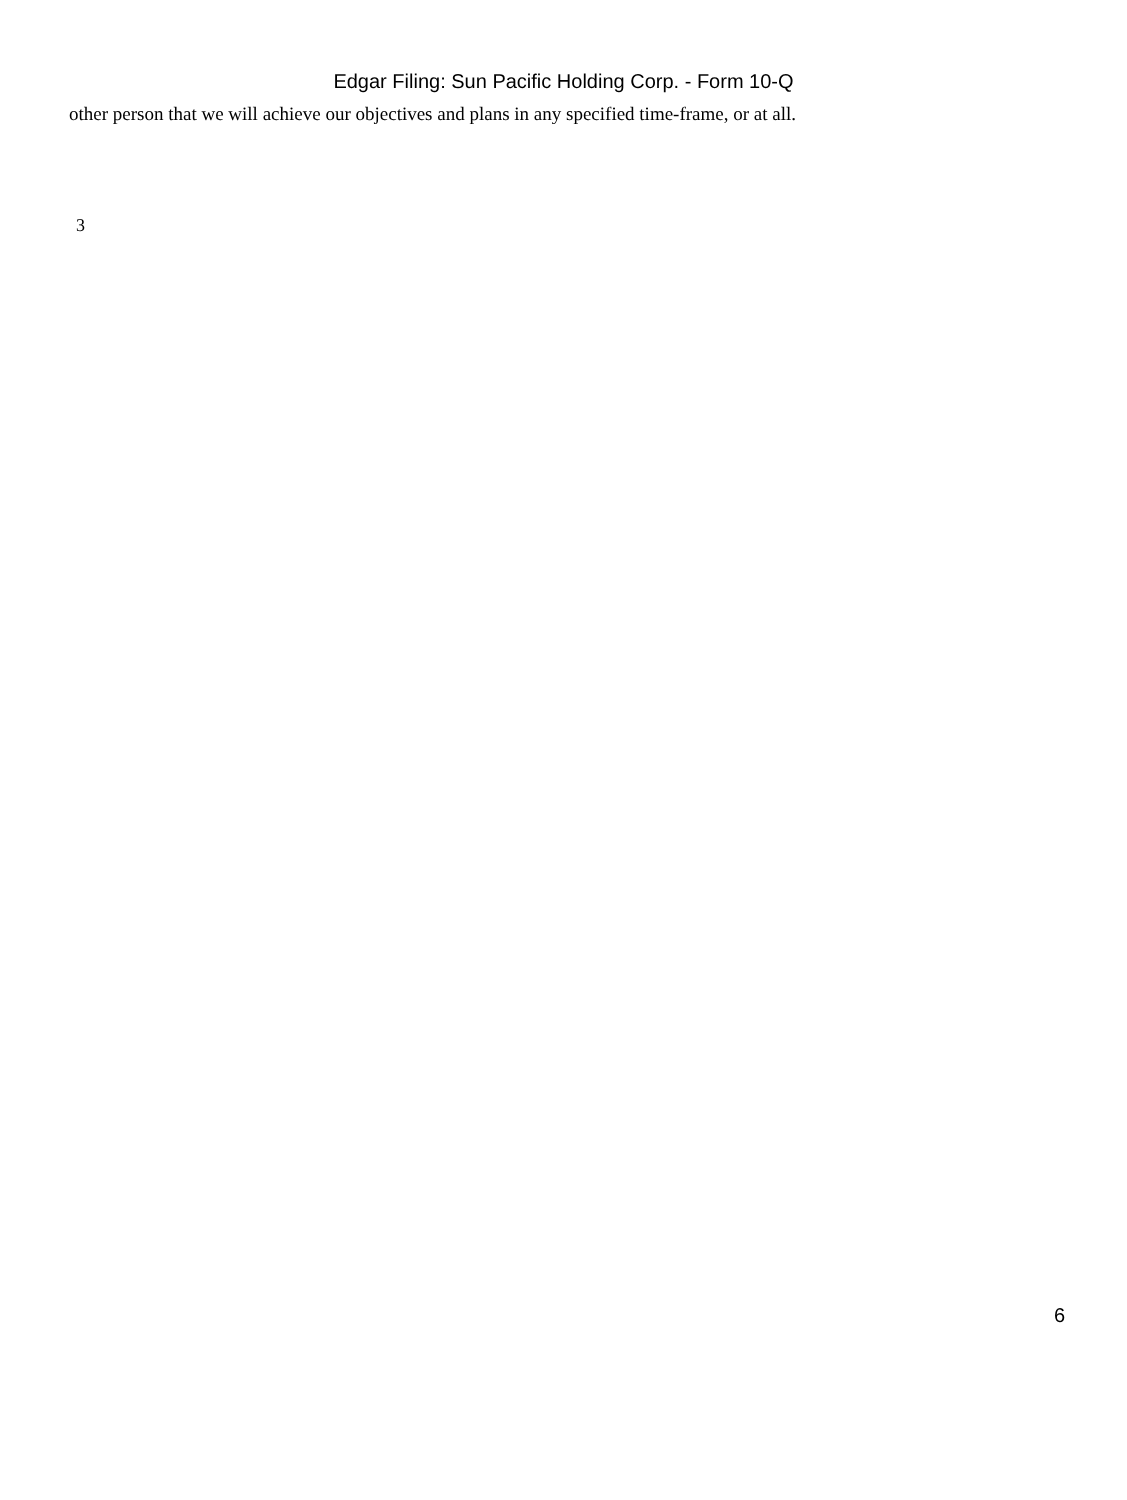Edgar Filing: Sun Pacific Holding Corp. - Form 10-Q
other person that we will achieve our objectives and plans in any specified time-frame, or at all.
3
6